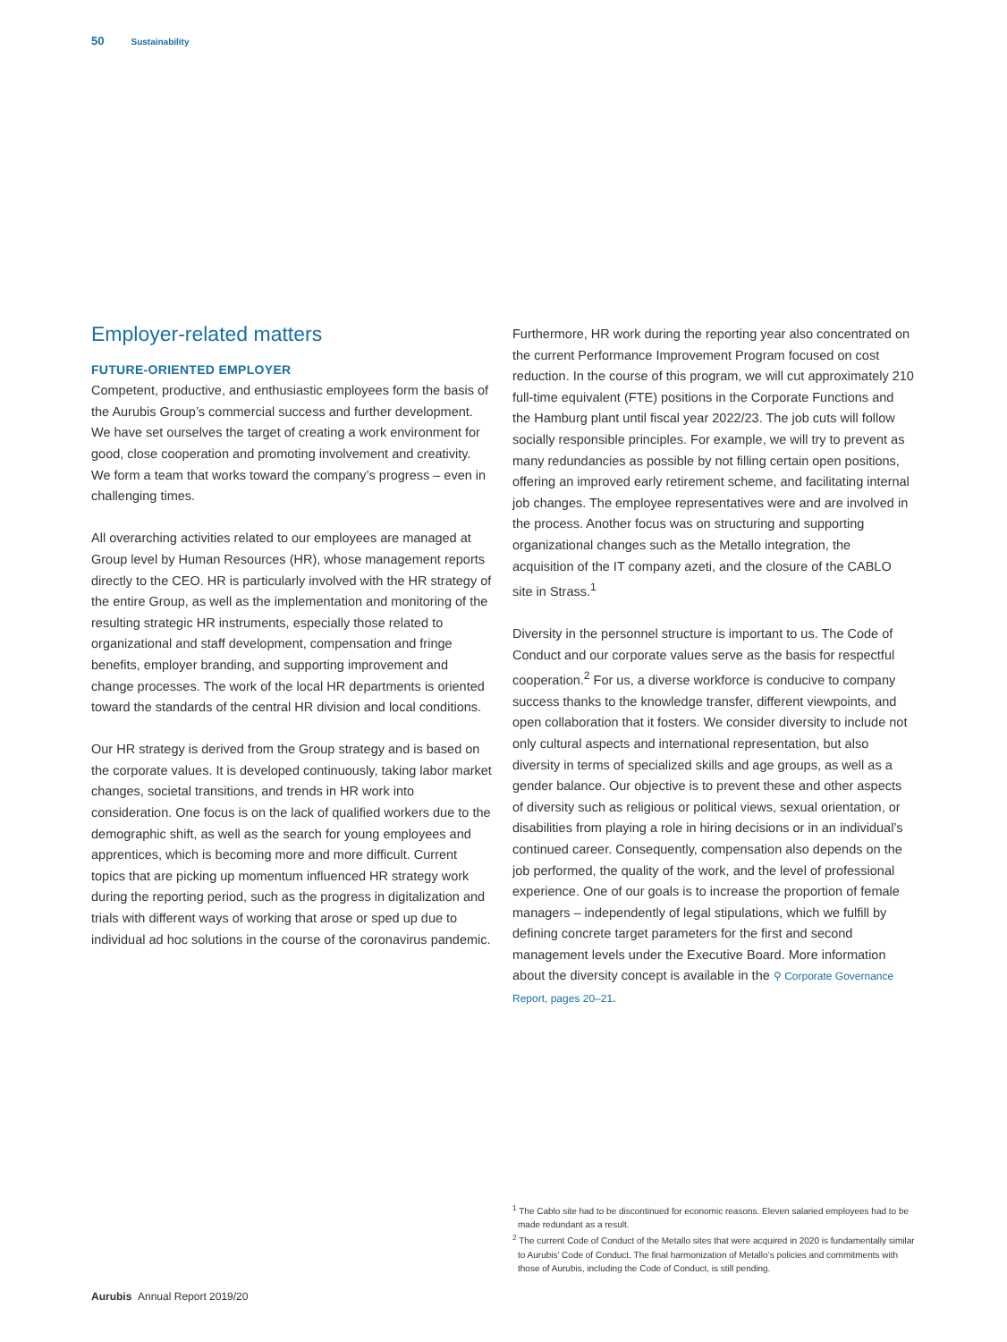50 Sustainability
Employer-related matters
FUTURE-ORIENTED EMPLOYER
Competent, productive, and enthusiastic employees form the basis of the Aurubis Group’s commercial success and further development. We have set ourselves the target of creating a work environment for good, close cooperation and promoting involvement and creativity. We form a team that works toward the company’s progress – even in challenging times.
All overarching activities related to our employees are managed at Group level by Human Resources (HR), whose management reports directly to the CEO. HR is particularly involved with the HR strategy of the entire Group, as well as the implementation and monitoring of the resulting strategic HR instruments, especially those related to organizational and staff development, compensation and fringe benefits, employer branding, and supporting improvement and change processes. The work of the local HR departments is oriented toward the standards of the central HR division and local conditions.
Our HR strategy is derived from the Group strategy and is based on the corporate values. It is developed continuously, taking labor market changes, societal transitions, and trends in HR work into consideration. One focus is on the lack of qualified workers due to the demographic shift, as well as the search for young employees and apprentices, which is becoming more and more difficult. Current topics that are picking up momentum influenced HR strategy work during the reporting period, such as the progress in digitalization and trials with different ways of working that arose or sped up due to individual ad hoc solutions in the course of the coronavirus pandemic.
Furthermore, HR work during the reporting year also concentrated on the current Performance Improvement Program focused on cost reduction. In the course of this program, we will cut approximately 210 full-time equivalent (FTE) positions in the Corporate Functions and the Hamburg plant until fiscal year 2022/23. The job cuts will follow socially responsible principles. For example, we will try to prevent as many redundancies as possible by not filling certain open positions, offering an improved early retirement scheme, and facilitating internal job changes. The employee representatives were and are involved in the process. Another focus was on structuring and supporting organizational changes such as the Metallo integration, the acquisition of the IT company azeti, and the closure of the CABLO site in Strass.<sup>1</sup>
Diversity in the personnel structure is important to us. The Code of Conduct and our corporate values serve as the basis for respectful cooperation.<sup>2</sup> For us, a diverse workforce is conducive to company success thanks to the knowledge transfer, different viewpoints, and open collaboration that it fosters. We consider diversity to include not only cultural aspects and international representation, but also diversity in terms of specialized skills and age groups, as well as a gender balance. Our objective is to prevent these and other aspects of diversity such as religious or political views, sexual orientation, or disabilities from playing a role in hiring decisions or in an individual’s continued career. Consequently, compensation also depends on the job performed, the quality of the work, and the level of professional experience. One of our goals is to increase the proportion of female managers – independently of legal stipulations, which we fulfill by defining concrete target parameters for the first and second management levels under the Executive Board. More information about the diversity concept is available in the ⚲ Corporate Governance Report, pages 20–21.
<sup>1</sup> The Cablo site had to be discontinued for economic reasons. Eleven salaried employees had to be made redundant as a result.
<sup>2</sup> The current Code of Conduct of the Metallo sites that were acquired in 2020 is fundamentally similar to Aurubis’ Code of Conduct. The final harmonization of Metallo’s policies and commitments with those of Aurubis, including the Code of Conduct, is still pending.
Aurubis Annual Report 2019/20